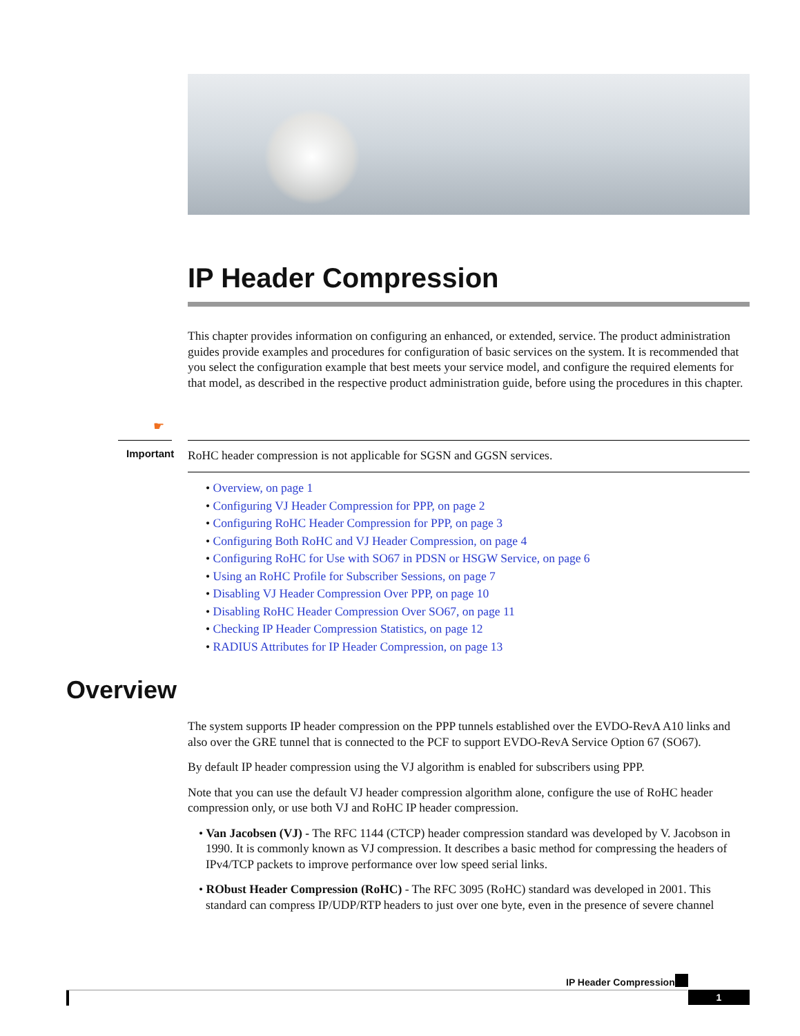IP Header Compression
This chapter provides information on configuring an enhanced, or extended, service. The product administration guides provide examples and procedures for configuration of basic services on the system. It is recommended that you select the configuration example that best meets your service model, and configure the required elements for that model, as described in the respective product administration guide, before using the procedures in this chapter.
☛
Important RoHC header compression is not applicable for SGSN and GGSN services.
• Overview, on page 1
• Configuring VJ Header Compression for PPP, on page 2
• Configuring RoHC Header Compression for PPP, on page 3
• Configuring Both RoHC and VJ Header Compression, on page 4
• Configuring RoHC for Use with SO67 in PDSN or HSGW Service, on page 6
• Using an RoHC Profile for Subscriber Sessions, on page 7
• Disabling VJ Header Compression Over PPP, on page 10
• Disabling RoHC Header Compression Over SO67, on page 11
• Checking IP Header Compression Statistics, on page 12
• RADIUS Attributes for IP Header Compression, on page 13
Overview
The system supports IP header compression on the PPP tunnels established over the EVDO-RevA A10 links and also over the GRE tunnel that is connected to the PCF to support EVDO-RevA Service Option 67 (SO67).
By default IP header compression using the VJ algorithm is enabled for subscribers using PPP.
Note that you can use the default VJ header compression algorithm alone, configure the use of RoHC header compression only, or use both VJ and RoHC IP header compression.
• Van Jacobsen (VJ) - The RFC 1144 (CTCP) header compression standard was developed by V. Jacobson in 1990. It is commonly known as VJ compression. It describes a basic method for compressing the headers of IPv4/TCP packets to improve performance over low speed serial links.
• RObust Header Compression (RoHC) - The RFC 3095 (RoHC) standard was developed in 2001. This standard can compress IP/UDP/RTP headers to just over one byte, even in the presence of severe channel
IP Header Compression
1